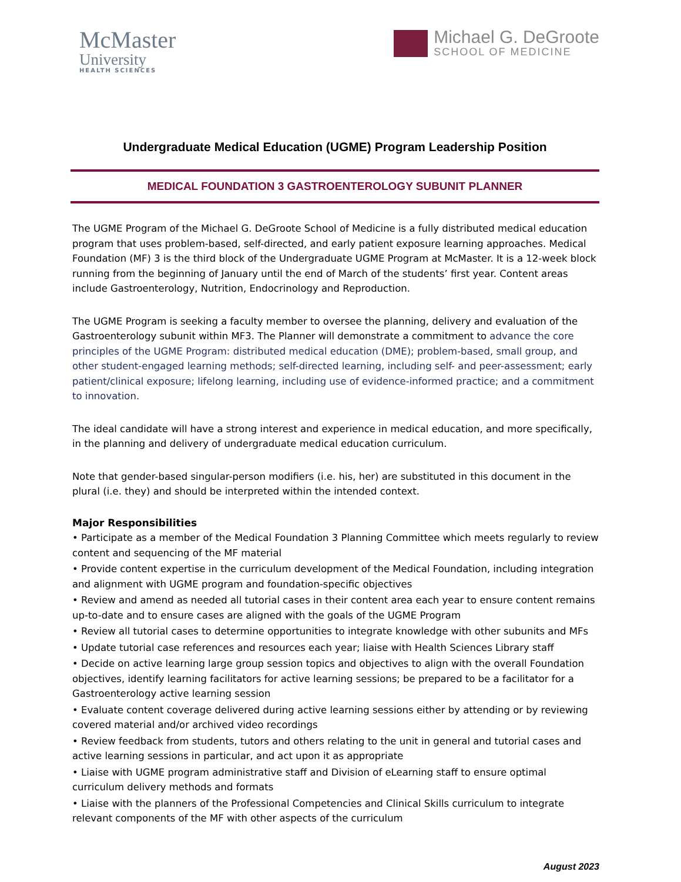McMaster
University
HEALTH SCIENCES
Michael G. DeGroote
SCHOOL OF MEDICINE
Undergraduate Medical Education (UGME) Program Leadership Position
MEDICAL FOUNDATION 3 GASTROENTEROLOGY SUBUNIT PLANNER
The UGME Program of the Michael G. DeGroote School of Medicine is a fully distributed medical education program that uses problem-based, self-directed, and early patient exposure learning approaches. Medical Foundation (MF) 3 is the third block of the Undergraduate UGME Program at McMaster. It is a 12-week block running from the beginning of January until the end of March of the students’ first year. Content areas include Gastroenterology, Nutrition, Endocrinology and Reproduction.
The UGME Program is seeking a faculty member to oversee the planning, delivery and evaluation of the Gastroenterology subunit within MF3. The Planner will demonstrate a commitment to advance the core principles of the UGME Program: distributed medical education (DME); problem-based, small group, and other student-engaged learning methods; self-directed learning, including self- and peer-assessment; early patient/clinical exposure; lifelong learning, including use of evidence-informed practice; and a commitment to innovation.
The ideal candidate will have a strong interest and experience in medical education, and more specifically, in the planning and delivery of undergraduate medical education curriculum.
Note that gender-based singular-person modifiers (i.e. his, her) are substituted in this document in the plural (i.e. they) and should be interpreted within the intended context.
Major Responsibilities
• Participate as a member of the Medical Foundation 3 Planning Committee which meets regularly to review content and sequencing of the MF material
• Provide content expertise in the curriculum development of the Medical Foundation, including integration and alignment with UGME program and foundation-specific objectives
• Review and amend as needed all tutorial cases in their content area each year to ensure content remains up-to-date and to ensure cases are aligned with the goals of the UGME Program
• Review all tutorial cases to determine opportunities to integrate knowledge with other subunits and MFs
• Update tutorial case references and resources each year; liaise with Health Sciences Library staff
• Decide on active learning large group session topics and objectives to align with the overall Foundation objectives, identify learning facilitators for active learning sessions; be prepared to be a facilitator for a Gastroenterology active learning session
• Evaluate content coverage delivered during active learning sessions either by attending or by reviewing covered material and/or archived video recordings
• Review feedback from students, tutors and others relating to the unit in general and tutorial cases and active learning sessions in particular, and act upon it as appropriate
• Liaise with UGME program administrative staff and Division of eLearning staff to ensure optimal curriculum delivery methods and formats
• Liaise with the planners of the Professional Competencies and Clinical Skills curriculum to integrate relevant components of the MF with other aspects of the curriculum
August 2023